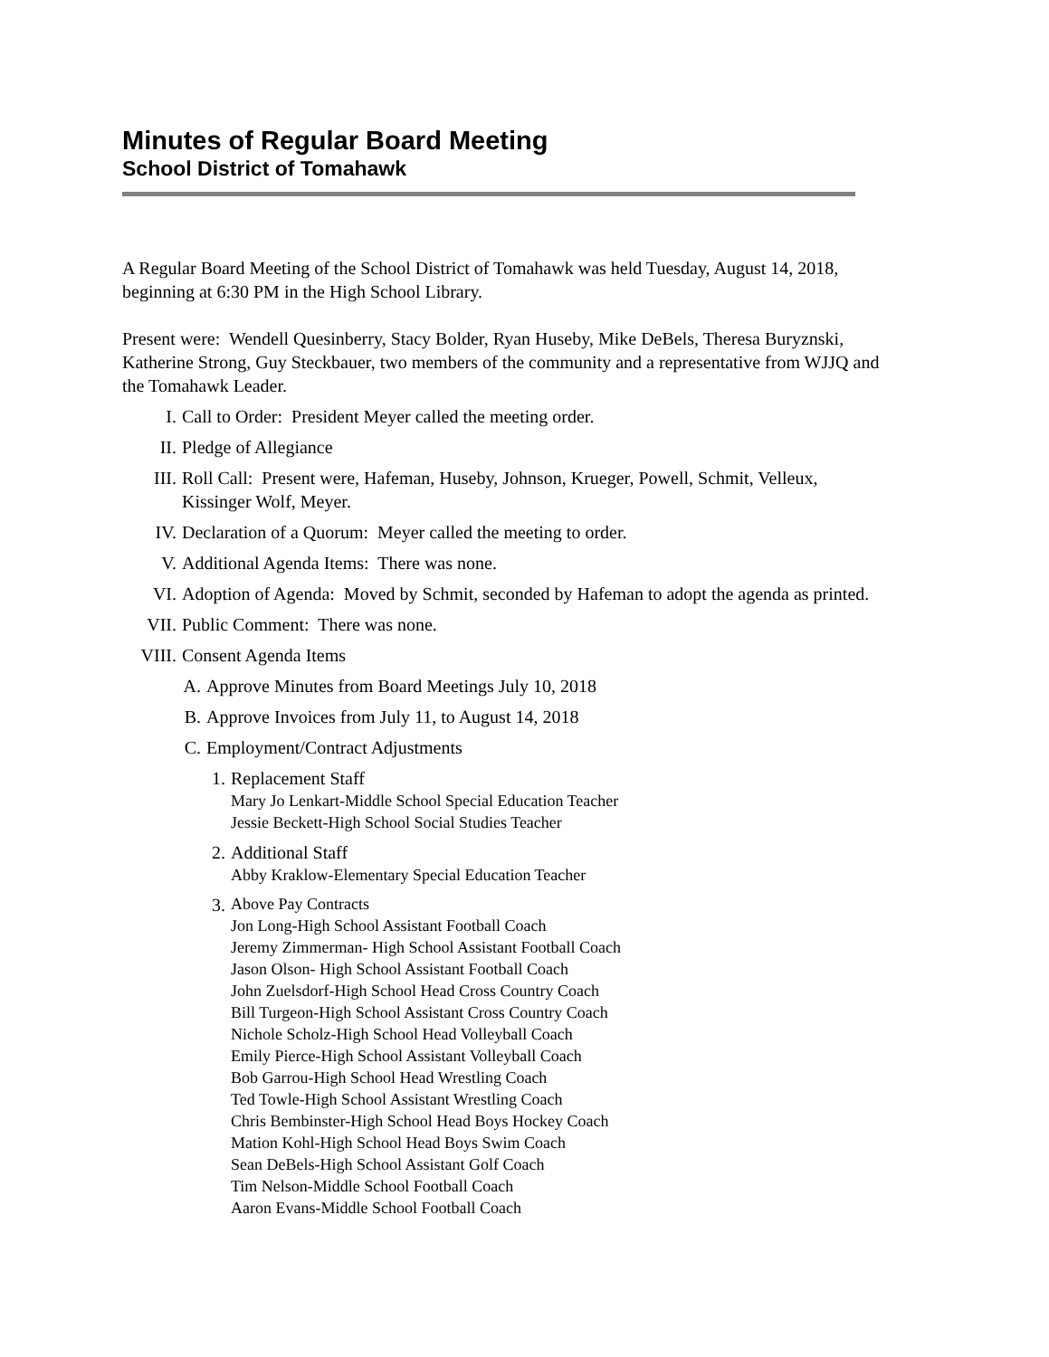Minutes of Regular Board Meeting
School District of Tomahawk
A Regular Board Meeting of the School District of Tomahawk was held Tuesday, August 14, 2018, beginning at 6:30 PM in the High School Library.
Present were: Wendell Quesinberry, Stacy Bolder, Ryan Huseby, Mike DeBels, Theresa Buryznski, Katherine Strong, Guy Steckbauer, two members of the community and a representative from WJJQ and the Tomahawk Leader.
I. Call to Order: President Meyer called the meeting order.
II. Pledge of Allegiance
III. Roll Call: Present were, Hafeman, Huseby, Johnson, Krueger, Powell, Schmit, Velleux, Kissinger Wolf, Meyer.
IV. Declaration of a Quorum: Meyer called the meeting to order.
V. Additional Agenda Items: There was none.
VI. Adoption of Agenda: Moved by Schmit, seconded by Hafeman to adopt the agenda as printed.
VII. Public Comment: There was none.
VIII. Consent Agenda Items
A. Approve Minutes from Board Meetings July 10, 2018
B. Approve Invoices from July 11, to August 14, 2018
C. Employment/Contract Adjustments
1. Replacement Staff
Mary Jo Lenkart-Middle School Special Education Teacher
Jessie Beckett-High School Social Studies Teacher
2. Additional Staff
Abby Kraklow-Elementary Special Education Teacher
3.
Above Pay Contracts
Jon Long-High School Assistant Football Coach
Jeremy Zimmerman- High School Assistant Football Coach
Jason Olson- High School Assistant Football Coach
John Zuelsdorf-High School Head Cross Country Coach
Bill Turgeon-High School Assistant Cross Country Coach
Nichole Scholz-High School Head Volleyball Coach
Emily Pierce-High School Assistant Volleyball Coach
Bob Garrou-High School Head Wrestling Coach
Ted Towle-High School Assistant Wrestling Coach
Chris Bembinster-High School Head Boys Hockey Coach
Mation Kohl-High School Head Boys Swim Coach
Sean DeBels-High School Assistant Golf Coach
Tim Nelson-Middle School Football Coach
Aaron Evans-Middle School Football Coach